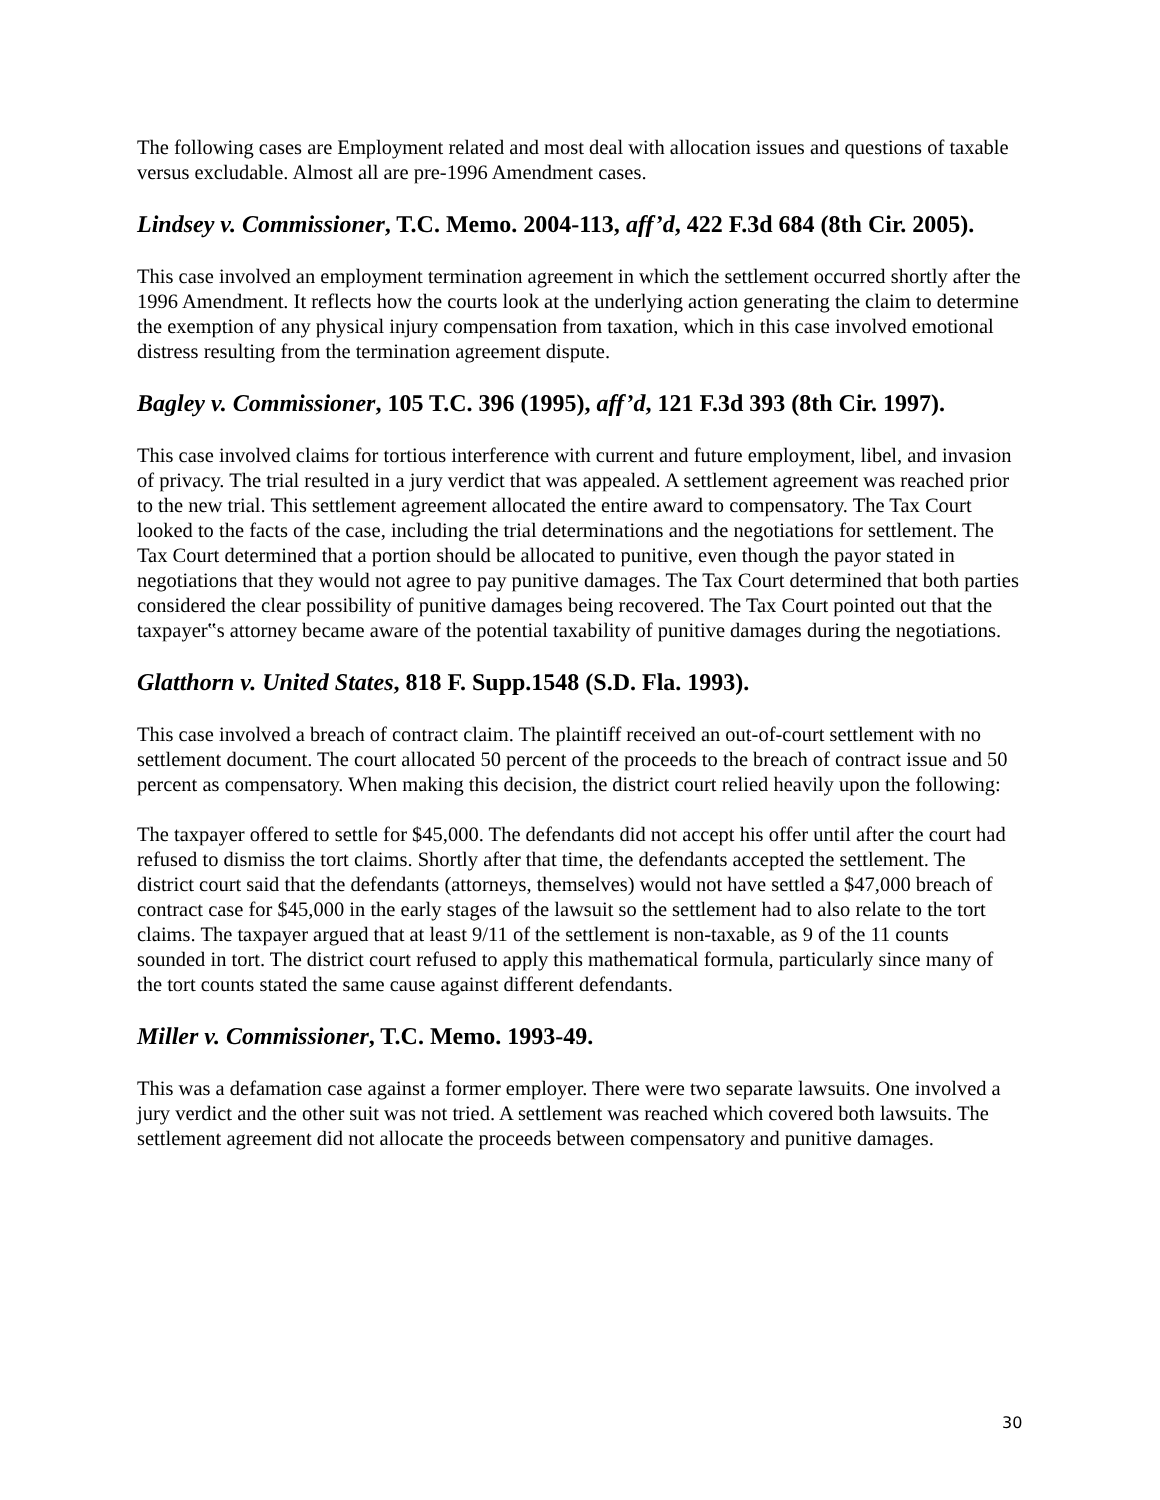The following cases are Employment related and most deal with allocation issues and questions of taxable versus excludable. Almost all are pre-1996 Amendment cases.
Lindsey v. Commissioner, T.C. Memo. 2004-113, aff’d, 422 F.3d 684 (8th Cir. 2005).
This case involved an employment termination agreement in which the settlement occurred shortly after the 1996 Amendment. It reflects how the courts look at the underlying action generating the claim to determine the exemption of any physical injury compensation from taxation, which in this case involved emotional distress resulting from the termination agreement dispute.
Bagley v. Commissioner, 105 T.C. 396 (1995), aff’d, 121 F.3d 393 (8th Cir. 1997).
This case involved claims for tortious interference with current and future employment, libel, and invasion of privacy. The trial resulted in a jury verdict that was appealed. A settlement agreement was reached prior to the new trial. This settlement agreement allocated the entire award to compensatory. The Tax Court looked to the facts of the case, including the trial determinations and the negotiations for settlement. The Tax Court determined that a portion should be allocated to punitive, even though the payor stated in negotiations that they would not agree to pay punitive damages. The Tax Court determined that both parties considered the clear possibility of punitive damages being recovered. The Tax Court pointed out that the taxpayer‟s attorney became aware of the potential taxability of punitive damages during the negotiations.
Glatthorn v. United States, 818 F. Supp.1548 (S.D. Fla. 1993).
This case involved a breach of contract claim. The plaintiff received an out-of-court settlement with no settlement document. The court allocated 50 percent of the proceeds to the breach of contract issue and 50 percent as compensatory. When making this decision, the district court relied heavily upon the following:
The taxpayer offered to settle for $45,000. The defendants did not accept his offer until after the court had refused to dismiss the tort claims. Shortly after that time, the defendants accepted the settlement. The district court said that the defendants (attorneys, themselves) would not have settled a $47,000 breach of contract case for $45,000 in the early stages of the lawsuit so the settlement had to also relate to the tort claims. The taxpayer argued that at least 9/11 of the settlement is non-taxable, as 9 of the 11 counts sounded in tort. The district court refused to apply this mathematical formula, particularly since many of the tort counts stated the same cause against different defendants.
Miller v. Commissioner, T.C. Memo. 1993-49.
This was a defamation case against a former employer. There were two separate lawsuits. One involved a jury verdict and the other suit was not tried. A settlement was reached which covered both lawsuits. The settlement agreement did not allocate the proceeds between compensatory and punitive damages.
30